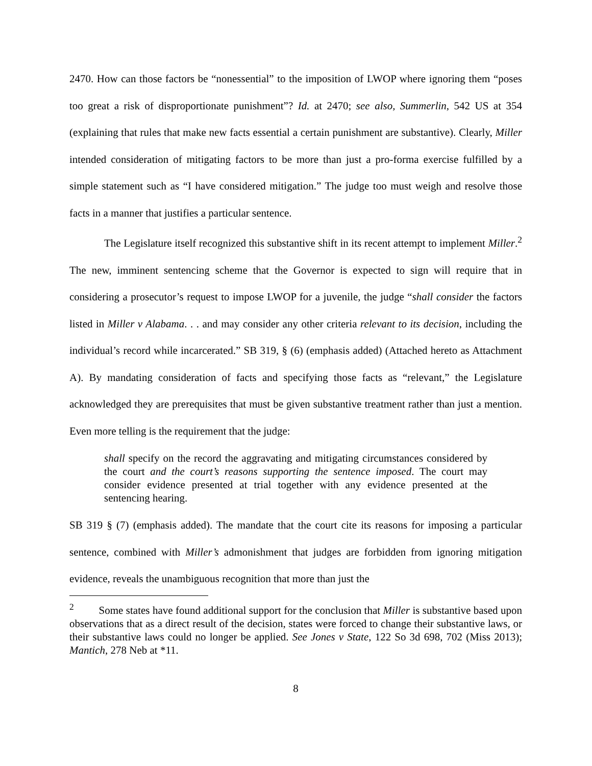2470. How can those factors be “nonessential” to the imposition of LWOP where ignoring them “poses too great a risk of disproportionate punishment”? Id. at 2470; see also, Summerlin, 542 US at 354 (explaining that rules that make new facts essential a certain punishment are substantive). Clearly, Miller intended consideration of mitigating factors to be more than just a pro-forma exercise fulfilled by a simple statement such as “I have considered mitigation.” The judge too must weigh and resolve those facts in a manner that justifies a particular sentence.
The Legislature itself recognized this substantive shift in its recent attempt to implement Miller.<sup>2</sup> The new, imminent sentencing scheme that the Governor is expected to sign will require that in considering a prosecutor’s request to impose LWOP for a juvenile, the judge “shall consider the factors listed in Miller v Alabama. . . and may consider any other criteria relevant to its decision, including the individual’s record while incarcerated.” SB 319, § (6) (emphasis added) (Attached hereto as Attachment A). By mandating consideration of facts and specifying those facts as “relevant,” the Legislature acknowledged they are prerequisites that must be given substantive treatment rather than just a mention. Even more telling is the requirement that the judge:
shall specify on the record the aggravating and mitigating circumstances considered by the court and the court’s reasons supporting the sentence imposed. The court may consider evidence presented at trial together with any evidence presented at the sentencing hearing.
SB 319 § (7) (emphasis added). The mandate that the court cite its reasons for imposing a particular sentence, combined with Miller’s admonishment that judges are forbidden from ignoring mitigation evidence, reveals the unambiguous recognition that more than just the
<sup>2</sup> Some states have found additional support for the conclusion that Miller is substantive based upon observations that as a direct result of the decision, states were forced to change their substantive laws, or their substantive laws could no longer be applied. See Jones v State, 122 So 3d 698, 702 (Miss 2013); Mantich, 278 Neb at *11.
8